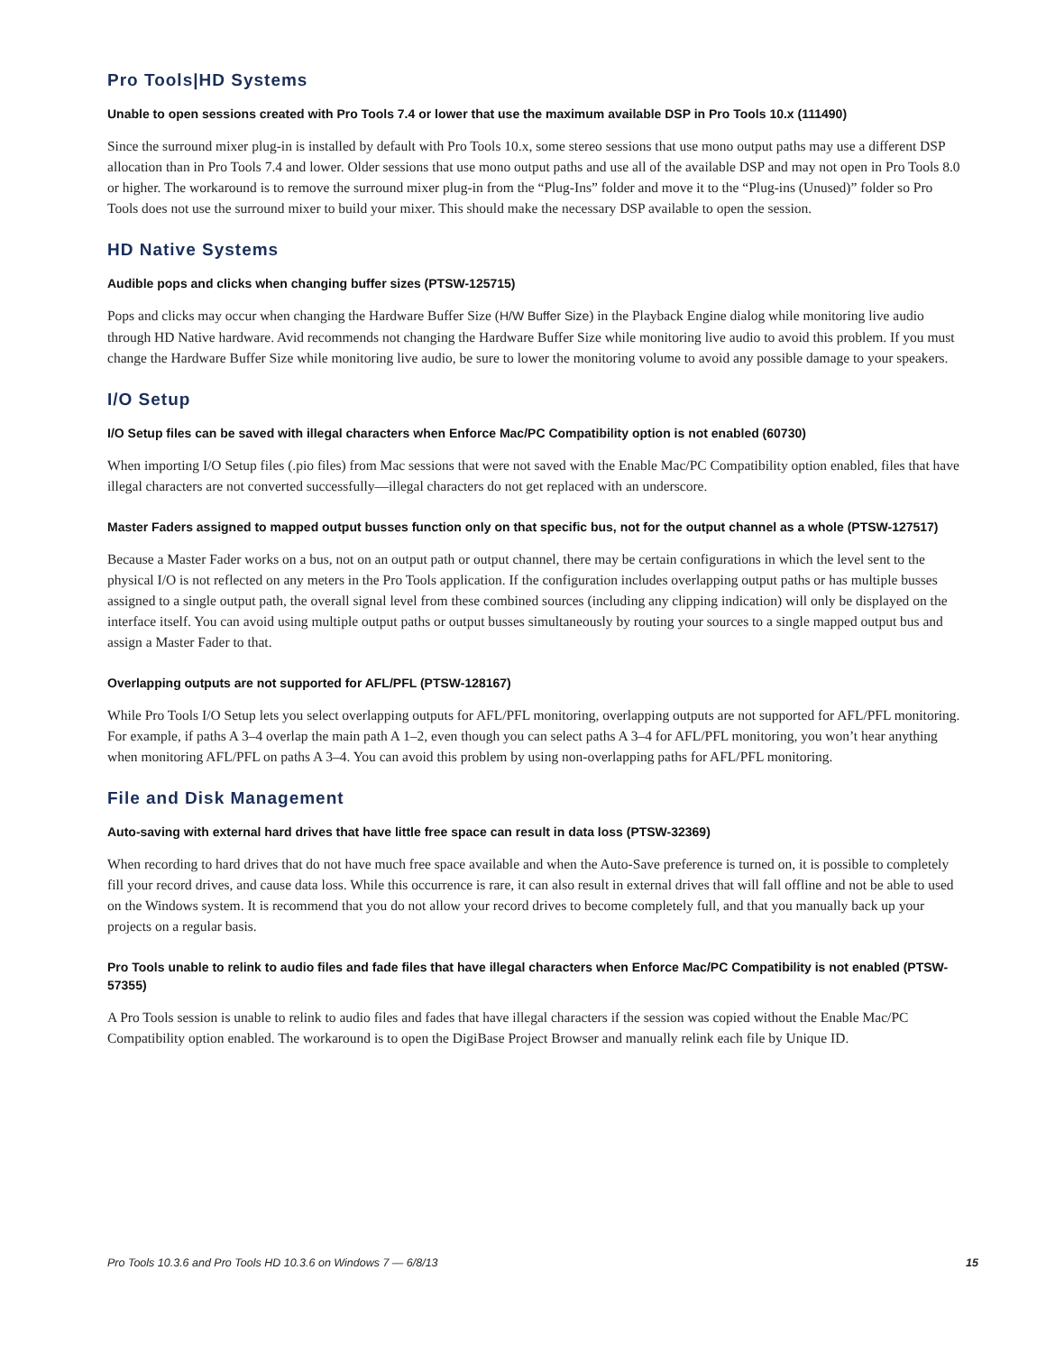Pro Tools|HD Systems
Unable to open sessions created with Pro Tools 7.4 or lower that use the maximum available DSP in Pro Tools 10.x (111490)
Since the surround mixer plug-in is installed by default with Pro Tools 10.x, some stereo sessions that use mono output paths may use a different DSP allocation than in Pro Tools 7.4 and lower. Older sessions that use mono output paths and use all of the available DSP and may not open in Pro Tools 8.0 or higher. The workaround is to remove the surround mixer plug-in from the “Plug-Ins” folder and move it to the “Plug-ins (Unused)” folder so Pro Tools does not use the surround mixer to build your mixer. This should make the necessary DSP available to open the session.
HD Native Systems
Audible pops and clicks when changing buffer sizes (PTSW-125715)
Pops and clicks may occur when changing the Hardware Buffer Size (H/W Buffer Size) in the Playback Engine dialog while monitoring live audio through HD Native hardware. Avid recommends not changing the Hardware Buffer Size while monitoring live audio to avoid this problem. If you must change the Hardware Buffer Size while monitoring live audio, be sure to lower the monitoring volume to avoid any possible damage to your speakers.
I/O Setup
I/O Setup files can be saved with illegal characters when Enforce Mac/PC Compatibility option is not enabled (60730)
When importing I/O Setup files (.pio files) from Mac sessions that were not saved with the Enable Mac/PC Compatibility option enabled, files that have illegal characters are not converted successfully—illegal characters do not get replaced with an underscore.
Master Faders assigned to mapped output busses function only on that specific bus, not for the output channel as a whole (PTSW-127517)
Because a Master Fader works on a bus, not on an output path or output channel, there may be certain configurations in which the level sent to the physical I/O is not reflected on any meters in the Pro Tools application. If the configuration includes overlapping output paths or has multiple busses assigned to a single output path, the overall signal level from these combined sources (including any clipping indication) will only be displayed on the interface itself. You can avoid using multiple output paths or output busses simultaneously by routing your sources to a single mapped output bus and assign a Master Fader to that.
Overlapping outputs are not supported for AFL/PFL (PTSW-128167)
While Pro Tools I/O Setup lets you select overlapping outputs for AFL/PFL monitoring, overlapping outputs are not supported for AFL/PFL monitoring. For example, if paths A 3–4 overlap the main path A 1–2, even though you can select paths A 3–4 for AFL/PFL monitoring, you won’t hear anything when monitoring AFL/PFL on paths A 3–4. You can avoid this problem by using non-overlapping paths for AFL/PFL monitoring.
File and Disk Management
Auto-saving with external hard drives that have little free space can result in data loss (PTSW-32369)
When recording to hard drives that do not have much free space available and when the Auto-Save preference is turned on, it is possible to completely fill your record drives, and cause data loss. While this occurrence is rare, it can also result in external drives that will fall offline and not be able to used on the Windows system. It is recommend that you do not allow your record drives to become completely full, and that you manually back up your projects on a regular basis.
Pro Tools unable to relink to audio files and fade files that have illegal characters when Enforce Mac/PC Compatibility is not enabled (PTSW-57355)
A Pro Tools session is unable to relink to audio files and fades that have illegal characters if the session was copied without the Enable Mac/PC Compatibility option enabled. The workaround is to open the DigiBase Project Browser and manually relink each file by Unique ID.
Pro Tools 10.3.6 and Pro Tools HD 10.3.6 on Windows 7 — 6/8/13 15